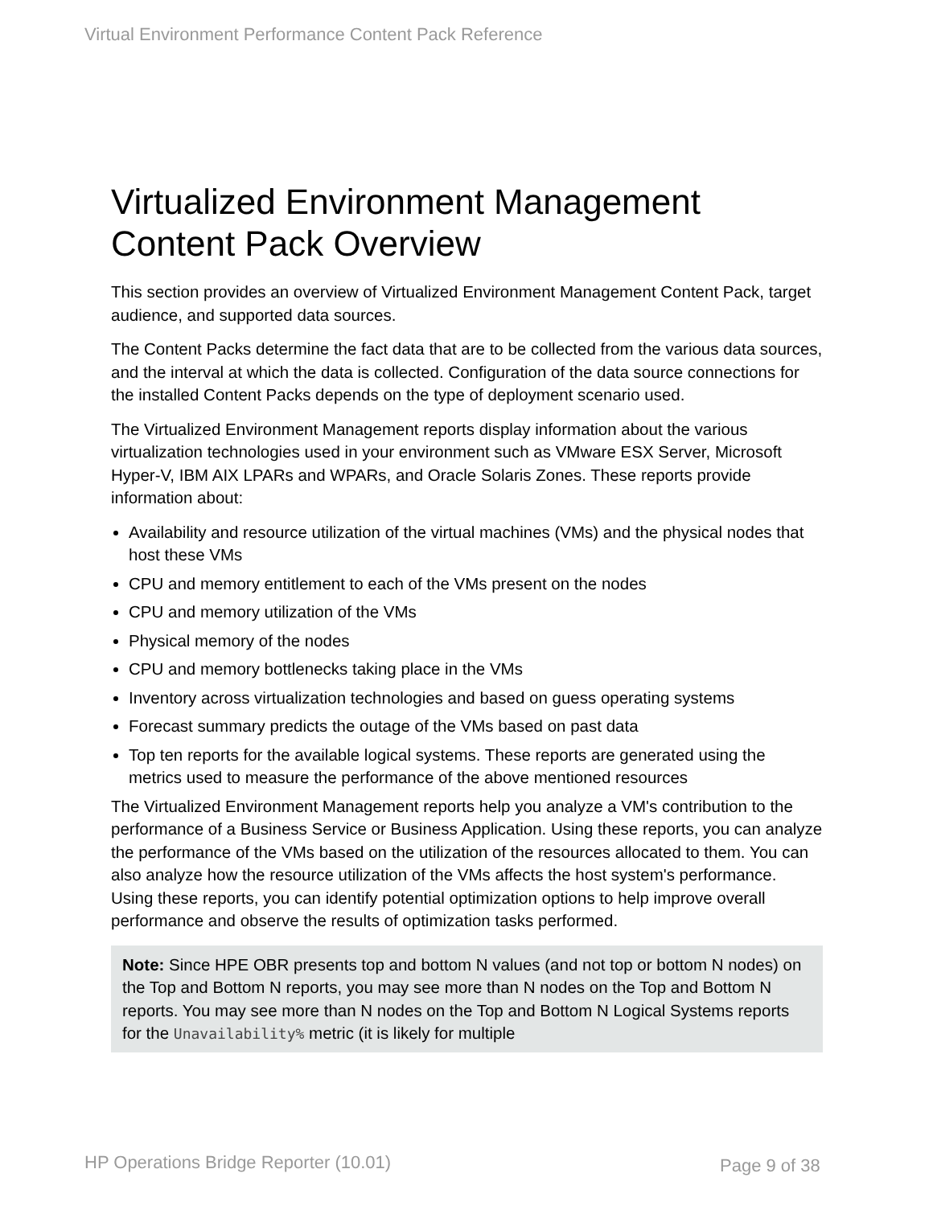Virtual Environment Performance Content Pack Reference
Virtualized Environment Management Content Pack Overview
This section provides an overview of Virtualized Environment Management Content Pack, target audience, and supported data sources.
The Content Packs determine the fact data that are to be collected from the various data sources, and the interval at which the data is collected. Configuration of the data source connections for the installed Content Packs depends on the type of deployment scenario used.
The Virtualized Environment Management reports display information about the various virtualization technologies used in your environment such as VMware ESX Server, Microsoft Hyper-V, IBM AIX LPARs and WPARs, and Oracle Solaris Zones. These reports provide information about:
Availability and resource utilization of the virtual machines (VMs) and the physical nodes that host these VMs
CPU and memory entitlement to each of the VMs present on the nodes
CPU and memory utilization of the VMs
Physical memory of the nodes
CPU and memory bottlenecks taking place in the VMs
Inventory across virtualization technologies and based on guess operating systems
Forecast summary predicts the outage of the VMs based on past data
Top ten reports for the available logical systems. These reports are generated using the metrics used to measure the performance of the above mentioned resources
The Virtualized Environment Management reports help you analyze a VM's contribution to the performance of a Business Service or Business Application. Using these reports, you can analyze the performance of the VMs based on the utilization of the resources allocated to them. You can also analyze how the resource utilization of the VMs affects the host system's performance. Using these reports, you can identify potential optimization options to help improve overall performance and observe the results of optimization tasks performed.
Note: Since HPE OBR presents top and bottom N values (and not top or bottom N nodes) on the Top and Bottom N reports, you may see more than N nodes on the Top and Bottom N reports. You may see more than N nodes on the Top and Bottom N Logical Systems reports for the Unavailability% metric (it is likely for multiple
HP Operations Bridge Reporter (10.01)
Page 9 of 38